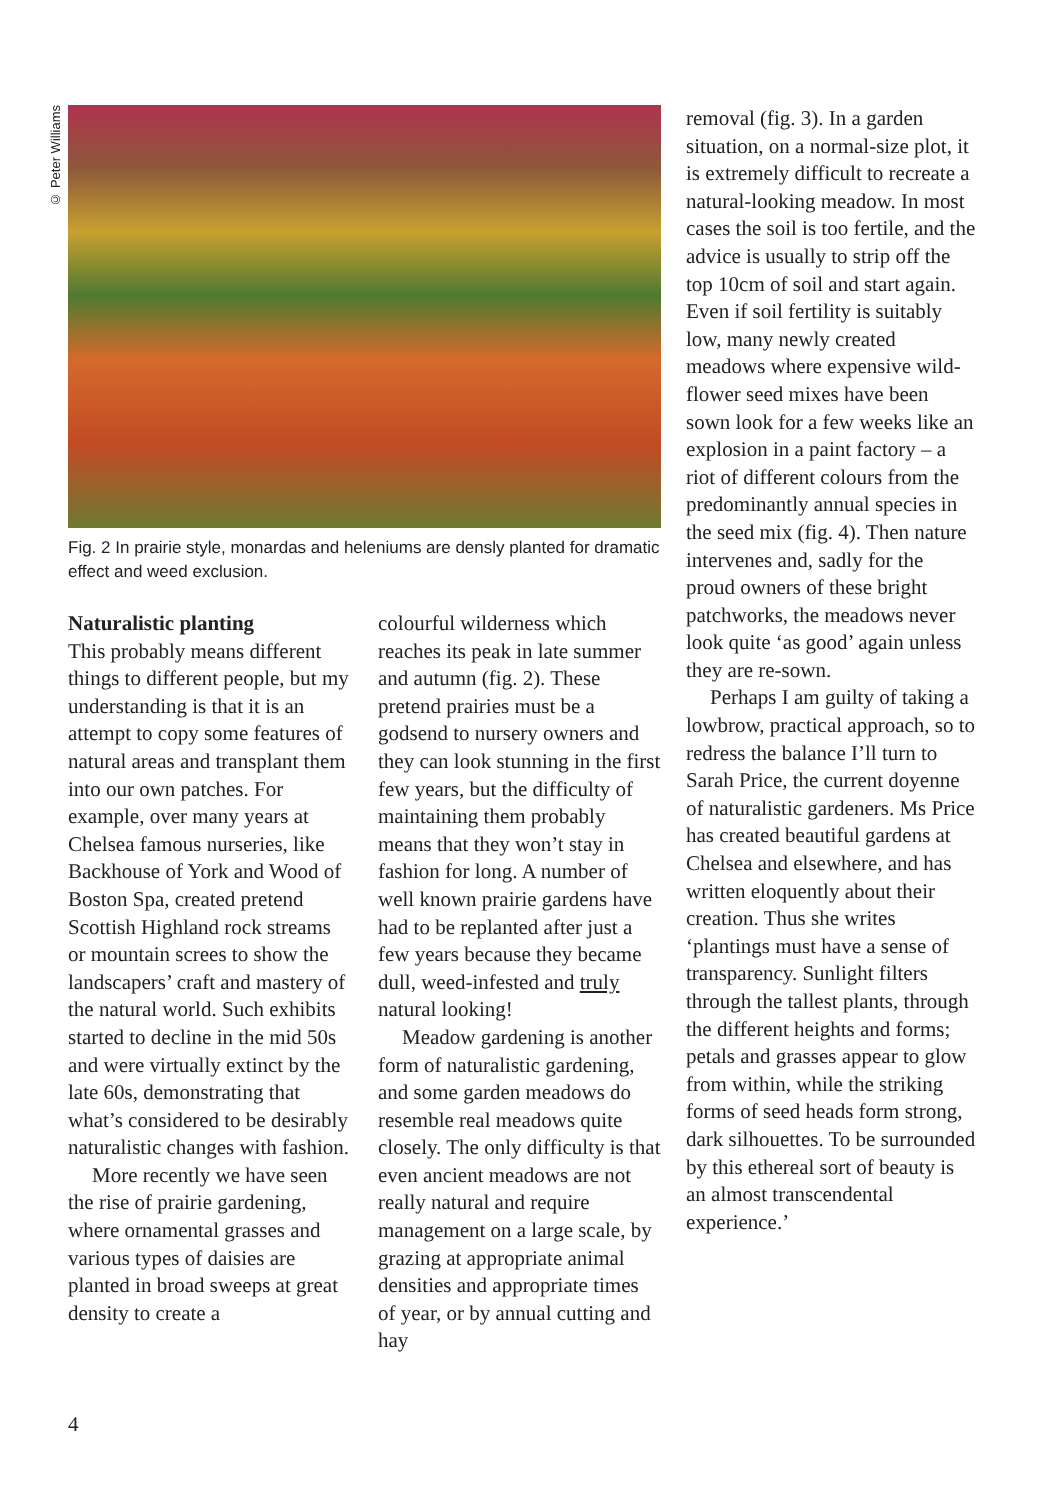© Peter Williams
Fig. 2 In prairie style, monardas and heleniums are densly planted for dramatic effect and weed exclusion.
Naturalistic planting
This probably means different things to different people, but my understanding is that it is an attempt to copy some features of natural areas and transplant them into our own patches. For example, over many years at Chelsea famous nurseries, like Backhouse of York and Wood of Boston Spa, created pretend Scottish Highland rock streams or mountain screes to show the landscapers’ craft and mastery of the natural world. Such exhibits started to decline in the mid 50s and were virtually extinct by the late 60s, demonstrating that what’s considered to be desirably naturalistic changes with fashion.
More recently we have seen the rise of prairie gardening, where ornamental grasses and various types of daisies are planted in broad sweeps at great density to create a
colourful wilderness which reaches its peak in late summer and autumn (fig. 2). These pretend prairies must be a godsend to nursery owners and they can look stunning in the first few years, but the difficulty of maintaining them probably means that they won’t stay in fashion for long. A number of well known prairie gardens have had to be replanted after just a few years because they became dull, weed-infested and truly natural looking!
Meadow gardening is another form of naturalistic gardening, and some garden meadows do resemble real meadows quite closely. The only difficulty is that even ancient meadows are not really natural and require management on a large scale, by grazing at appropriate animal densities and appropriate times of year, or by annual cutting and hay
removal (fig. 3). In a garden situation, on a normal-size plot, it is extremely difficult to recreate a natural-looking meadow. In most cases the soil is too fertile, and the advice is usually to strip off the top 10cm of soil and start again. Even if soil fertility is suitably low, many newly created meadows where expensive wild-flower seed mixes have been sown look for a few weeks like an explosion in a paint factory – a riot of different colours from the predominantly annual species in the seed mix (fig. 4). Then nature intervenes and, sadly for the proud owners of these bright patchworks, the meadows never look quite ‘as good’ again unless they are re-sown.
Perhaps I am guilty of taking a lowbrow, practical approach, so to redress the balance I’ll turn to Sarah Price, the current doyenne of naturalistic gardeners. Ms Price has created beautiful gardens at Chelsea and elsewhere, and has written eloquently about their creation. Thus she writes ‘plantings must have a sense of transparency. Sunlight filters through the tallest plants, through the different heights and forms; petals and grasses appear to glow from within, while the striking forms of seed heads form strong, dark silhouettes. To be surrounded by this ethereal sort of beauty is an almost transcendental experience.’
4